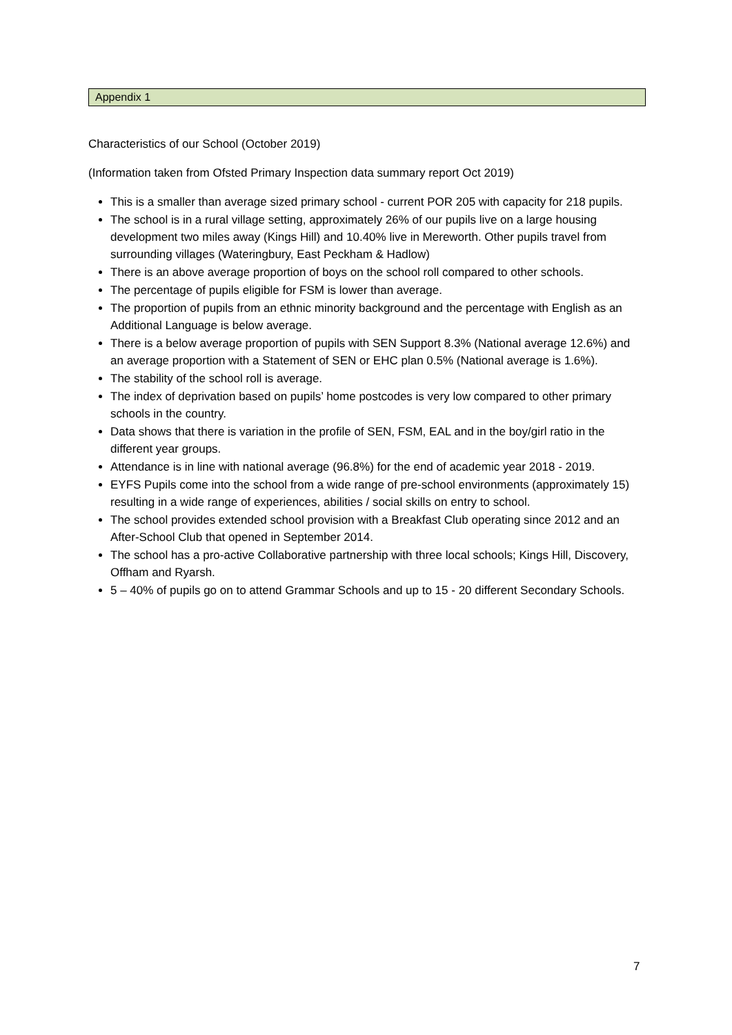Appendix 1
Characteristics of our School (October 2019)
(Information taken from Ofsted Primary Inspection data summary report Oct 2019)
This is a smaller than average sized primary school - current POR 205 with capacity for 218 pupils.
The school is in a rural village setting, approximately 26% of our pupils live on a large housing development two miles away (Kings Hill) and 10.40% live in Mereworth. Other pupils travel from surrounding villages (Wateringbury, East Peckham & Hadlow)
There is an above average proportion of boys on the school roll compared to other schools.
The percentage of pupils eligible for FSM is lower than average.
The proportion of pupils from an ethnic minority background and the percentage with English as an Additional Language is below average.
There is a below average proportion of pupils with SEN Support 8.3% (National average 12.6%) and an average proportion with a Statement of SEN or EHC plan 0.5% (National average is 1.6%).
The stability of the school roll is average.
The index of deprivation based on pupils’ home postcodes is very low compared to other primary schools in the country.
Data shows that there is variation in the profile of SEN, FSM, EAL and in the boy/girl ratio in the different year groups.
Attendance is in line with national average (96.8%) for the end of academic year 2018 - 2019.
EYFS Pupils come into the school from a wide range of pre-school environments (approximately 15) resulting in a wide range of experiences, abilities / social skills on entry to school.
The school provides extended school provision with a Breakfast Club operating since 2012 and an After-School Club that opened in September 2014.
The school has a pro-active Collaborative partnership with three local schools; Kings Hill, Discovery, Offham and Ryarsh.
5 – 40% of pupils go on to attend Grammar Schools and up to 15 - 20 different Secondary Schools.
7